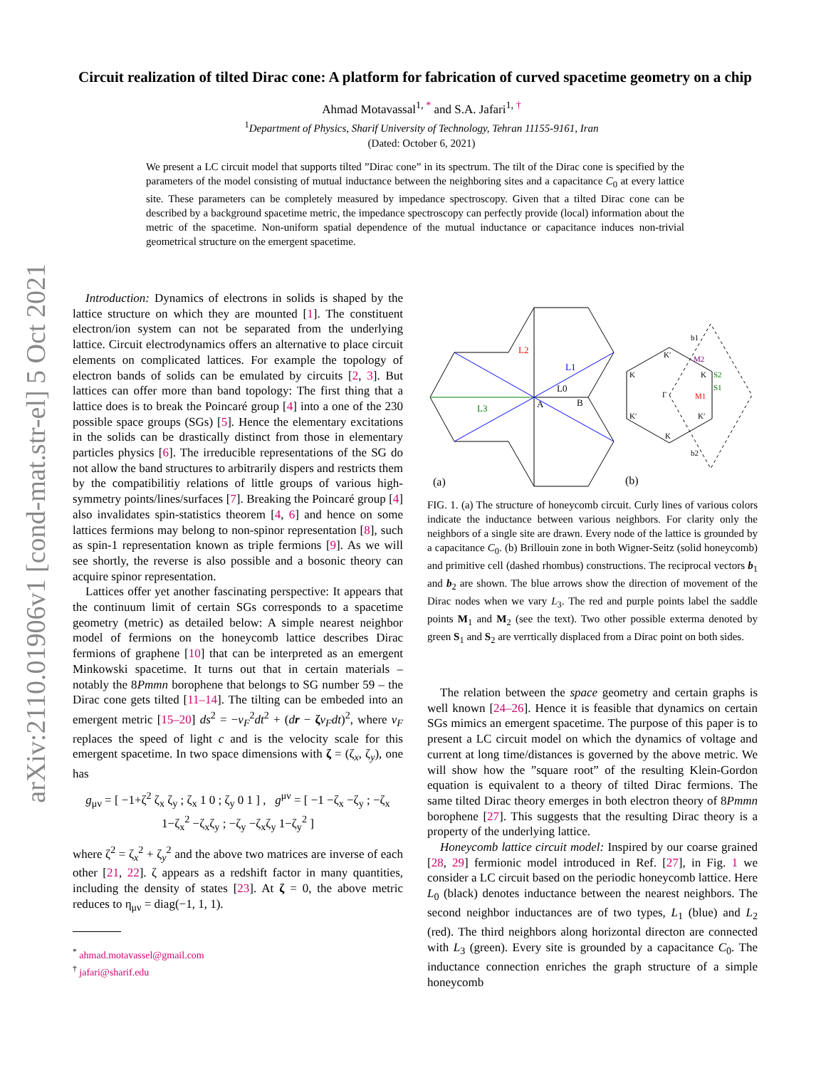arXiv:2110.01906v1 [cond-mat.str-el] 5 Oct 2021
Circuit realization of tilted Dirac cone: A platform for fabrication of curved spacetime geometry on a chip
Ahmad Motavassal<sup>1, *</sup> and S.A. Jafari<sup>1, †</sup>
<sup>1</sup> Department of Physics, Sharif University of Technology, Tehran 11155-9161, Iran
(Dated: October 6, 2021)
We present a LC circuit model that supports tilted ”Dirac cone” in its spectrum. The tilt of the Dirac cone is specified by the parameters of the model consisting of mutual inductance between the neighboring sites and a capacitance C<sub>0</sub> at every lattice site. These parameters can be completely measured by impedance spectroscopy. Given that a tilted Dirac cone can be described by a background spacetime metric, the impedance spectroscopy can perfectly provide (local) information about the metric of the spacetime. Non-uniform spatial dependence of the mutual inductance or capacitance induces non-trivial geometrical structure on the emergent spacetime.
Introduction: Dynamics of electrons in solids is shaped by the lattice structure on which they are mounted [1]. The constituent electron/ion system can not be separated from the underlying lattice. Circuit electrodynamics offers an alternative to place circuit elements on complicated lattices. For example the topology of electron bands of solids can be emulated by circuits [2, 3]. But lattices can offer more than band topology: The first thing that a lattice does is to break the Poincaré group [4] into a one of the 230 possible space groups (SGs) [5]. Hence the elementary excitations in the solids can be drastically distinct from those in elementary particles physics [6]. The irreducible representations of the SG do not allow the band structures to arbitrarily dispers and restricts them by the compatibilitiy relations of little groups of various high-symmetry points/lines/surfaces [7]. Breaking the Poincaré group [4] also invalidates spin-statistics theorem [4, 6] and hence on some lattices fermions may belong to non-spinor representation [8], such as spin-1 representation known as triple fermions [9]. As we will see shortly, the reverse is also possible and a bosonic theory can acquire spinor representation.
Lattices offer yet another fascinating perspective: It appears that the continuum limit of certain SGs corresponds to a spacetime geometry (metric) as detailed below: A simple nearest neighbor model of fermions on the honeycomb lattice describes Dirac fermions of graphene [10] that can be interpreted as an emergent Minkowski spacetime. It turns out that in certain materials – notably the 8Pmmn borophene that belongs to SG number 59 – the Dirac cone gets tilted [11–14]. The tilting can be embeded into an emergent metric [15–20] ds<sup>2</sup> = −v<sub>F</sub><sup>2</sup>dt<sup>2</sup> + (dr − ζv<sub>F</sub>dt)<sup>2</sup>, where v<sub>F</sub> replaces the speed of light c and is the velocity scale for this emergent spacetime. In two space dimensions with ζ = (ζ<sub>x</sub>, ζ<sub>y</sub>), one has
g<sub>μν</sub> = [ −1+ζ<sup>2</sup> ζ<sub>x</sub> ζ<sub>y</sub> ; ζ<sub>x</sub> 1 0 ; ζ<sub>y</sub> 0 1 ] , g<sup>μν</sup> = [ −1 −ζ<sub>x</sub> −ζ<sub>y</sub> ; −ζ<sub>x</sub> 1−ζ<sub>x</sub><sup>2</sup> −ζ<sub>x</sub>ζ<sub>y</sub> ; −ζ<sub>y</sub> −ζ<sub>x</sub>ζ<sub>y</sub> 1−ζ<sub>y</sub><sup>2</sup> ]
where ζ<sup>2</sup> = ζ<sub>x</sub><sup>2</sup> + ζ<sub>y</sub><sup>2</sup> and the above two matrices are inverse of each other [21, 22]. ζ appears as a redshift factor in many quantities, including the density of states [23]. At ζ = 0, the above metric reduces to η<sub>μν</sub> = diag(−1, 1, 1).
<sup>*</sup> ahmad.motavassel@gmail.com
<sup>†</sup> jafari@sharif.edu
(a)
(b)
L2
L3
L1
L0
A
B
K
K′
K
K′
K′
K
Γ
M1
M2
S2
S1
b1
b2
FIG. 1. (a) The structure of honeycomb circuit. Curly lines of various colors indicate the inductance between various neighbors. For clarity only the neighbors of a single site are drawn. Every node of the lattice is grounded by a capacitance C<sub>0</sub>. (b) Brillouin zone in both Wigner-Seitz (solid honeycomb) and primitive cell (dashed rhombus) constructions. The reciprocal vectors b<sub>1</sub> and b<sub>2</sub> are shown. The blue arrows show the direction of movement of the Dirac nodes when we vary L<sub>3</sub>. The red and purple points label the saddle points M<sub>1</sub> and M<sub>2</sub> (see the text). Two other possible exterma denoted by green S<sub>1</sub> and S<sub>2</sub> are verrtically displaced from a Dirac point on both sides.
The relation between the space geometry and certain graphs is well known [24–26]. Hence it is feasible that dynamics on certain SGs mimics an emergent spacetime. The purpose of this paper is to present a LC circuit model on which the dynamics of voltage and current at long time/distances is governed by the above metric. We will show how the ”square root” of the resulting Klein-Gordon equation is equivalent to a theory of tilted Dirac fermions. The same tilted Dirac theory emerges in both electron theory of 8Pmmn borophene [27]. This suggests that the resulting Dirac theory is a property of the underlying lattice.
Honeycomb lattice circuit model: Inspired by our coarse grained [28, 29] fermionic model introduced in Ref. [27], in Fig. 1 we consider a LC circuit based on the periodic honeycomb lattice. Here L<sub>0</sub> (black) denotes inductance between the nearest neighbors. The second neighbor inductances are of two types, L<sub>1</sub> (blue) and L<sub>2</sub> (red). The third neighbors along horizontal directon are connected with L<sub>3</sub> (green). Every site is grounded by a capacitance C<sub>0</sub>. The inductance connection enriches the graph structure of a simple honeycomb